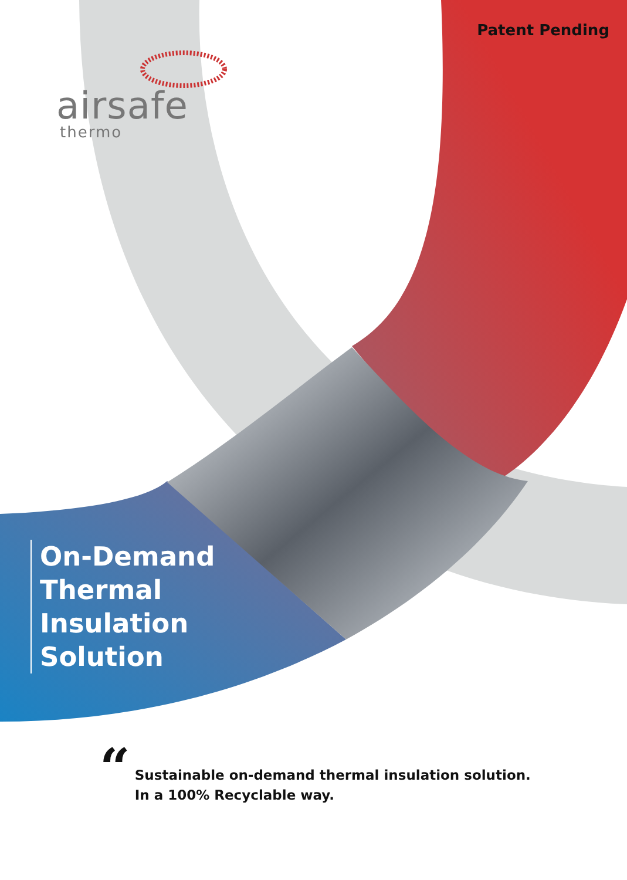Patent Pending
airsafe
thermo
On-Demand
Thermal
Insulation
Solution
“
Sustainable on-demand thermal insulation solution.
In a 100% Recyclable way.